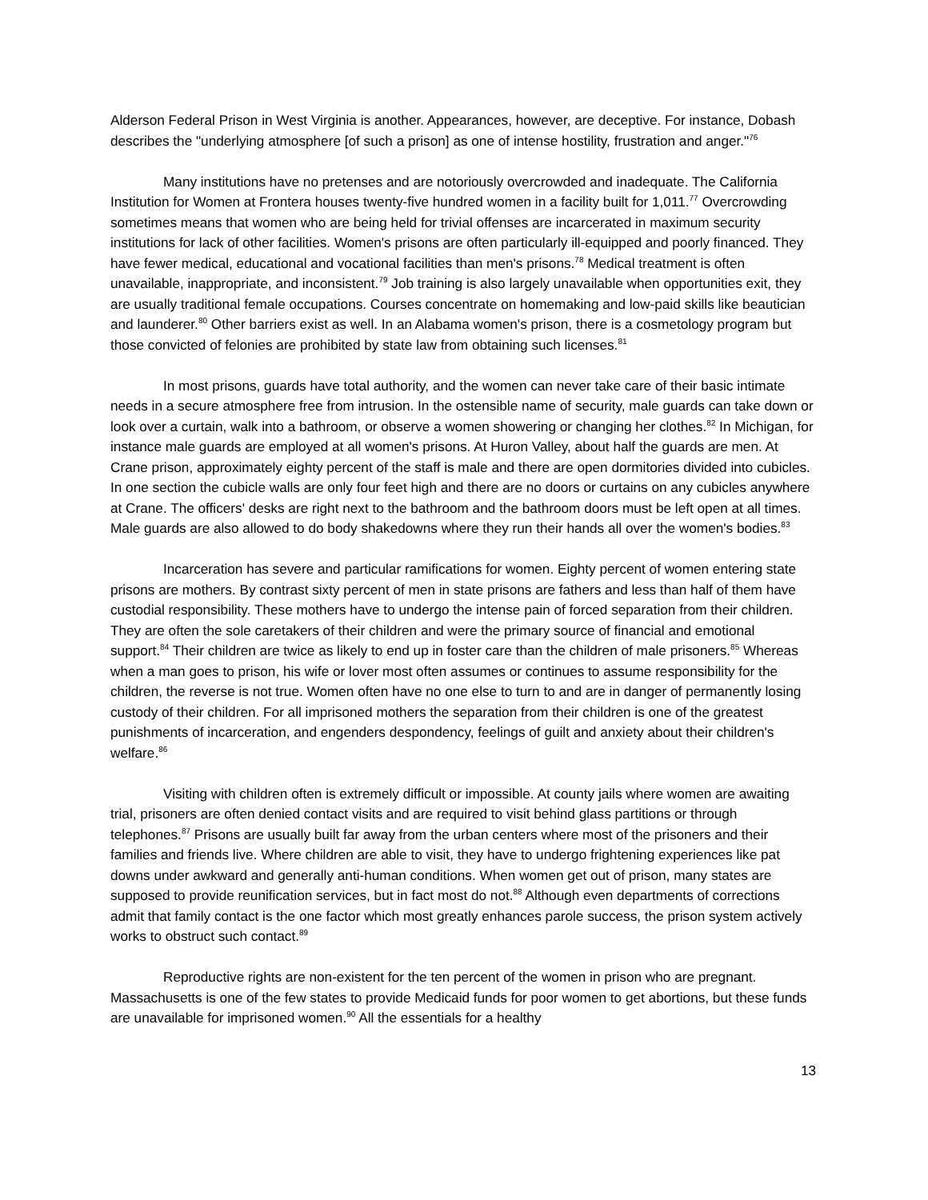Alderson Federal Prison in West Virginia is another. Appearances, however, are deceptive. For instance, Dobash describes the "underlying atmosphere [of such a prison] as one of intense hostility, frustration and anger."<sup>76</sup>
Many institutions have no pretenses and are notoriously overcrowded and inadequate. The California Institution for Women at Frontera houses twenty-five hundred women in a facility built for 1,011.<sup>77</sup> Overcrowding sometimes means that women who are being held for trivial offenses are incarcerated in maximum security institutions for lack of other facilities. Women's prisons are often particularly ill-equipped and poorly financed. They have fewer medical, educational and vocational facilities than men's prisons.<sup>78</sup> Medical treatment is often unavailable, inappropriate, and inconsistent.<sup>79</sup> Job training is also largely unavailable when opportunities exit, they are usually traditional female occupations. Courses concentrate on homemaking and low-paid skills like beautician and launderer.<sup>80</sup> Other barriers exist as well. In an Alabama women's prison, there is a cosmetology program but those convicted of felonies are prohibited by state law from obtaining such licenses.<sup>81</sup>
In most prisons, guards have total authority, and the women can never take care of their basic intimate needs in a secure atmosphere free from intrusion. In the ostensible name of security, male guards can take down or look over a curtain, walk into a bathroom, or observe a women showering or changing her clothes.<sup>82</sup> In Michigan, for instance male guards are employed at all women's prisons. At Huron Valley, about half the guards are men. At Crane prison, approximately eighty percent of the staff is male and there are open dormitories divided into cubicles. In one section the cubicle walls are only four feet high and there are no doors or curtains on any cubicles anywhere at Crane. The officers' desks are right next to the bathroom and the bathroom doors must be left open at all times. Male guards are also allowed to do body shakedowns where they run their hands all over the women's bodies.<sup>83</sup>
Incarceration has severe and particular ramifications for women. Eighty percent of women entering state prisons are mothers. By contrast sixty percent of men in state prisons are fathers and less than half of them have custodial responsibility. These mothers have to undergo the intense pain of forced separation from their children. They are often the sole caretakers of their children and were the primary source of financial and emotional support.<sup>84</sup> Their children are twice as likely to end up in foster care than the children of male prisoners.<sup>85</sup> Whereas when a man goes to prison, his wife or lover most often assumes or continues to assume responsibility for the children, the reverse is not true. Women often have no one else to turn to and are in danger of permanently losing custody of their children. For all imprisoned mothers the separation from their children is one of the greatest punishments of incarceration, and engenders despondency, feelings of guilt and anxiety about their children's welfare.<sup>86</sup>
Visiting with children often is extremely difficult or impossible. At county jails where women are awaiting trial, prisoners are often denied contact visits and are required to visit behind glass partitions or through telephones.<sup>87</sup> Prisons are usually built far away from the urban centers where most of the prisoners and their families and friends live. Where children are able to visit, they have to undergo frightening experiences like pat downs under awkward and generally anti-human conditions. When women get out of prison, many states are supposed to provide reunification services, but in fact most do not.<sup>88</sup> Although even departments of corrections admit that family contact is the one factor which most greatly enhances parole success, the prison system actively works to obstruct such contact.<sup>89</sup>
Reproductive rights are non-existent for the ten percent of the women in prison who are pregnant. Massachusetts is one of the few states to provide Medicaid funds for poor women to get abortions, but these funds are unavailable for imprisoned women.<sup>90</sup> All the essentials for a healthy
13